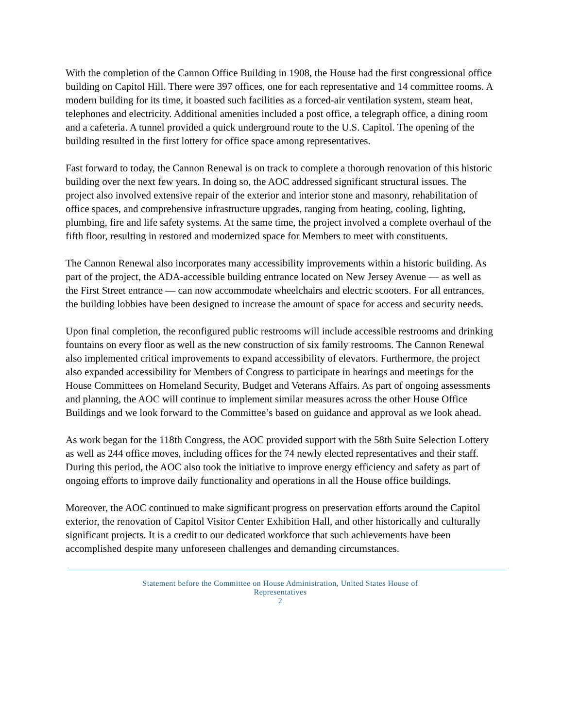With the completion of the Cannon Office Building in 1908, the House had the first congressional office building on Capitol Hill. There were 397 offices, one for each representative and 14 committee rooms. A modern building for its time, it boasted such facilities as a forced-air ventilation system, steam heat, telephones and electricity. Additional amenities included a post office, a telegraph office, a dining room and a cafeteria. A tunnel provided a quick underground route to the U.S. Capitol. The opening of the building resulted in the first lottery for office space among representatives.
Fast forward to today, the Cannon Renewal is on track to complete a thorough renovation of this historic building over the next few years. In doing so, the AOC addressed significant structural issues. The project also involved extensive repair of the exterior and interior stone and masonry, rehabilitation of office spaces, and comprehensive infrastructure upgrades, ranging from heating, cooling, lighting, plumbing, fire and life safety systems. At the same time, the project involved a complete overhaul of the fifth floor, resulting in restored and modernized space for Members to meet with constituents.
The Cannon Renewal also incorporates many accessibility improvements within a historic building. As part of the project, the ADA-accessible building entrance located on New Jersey Avenue — as well as the First Street entrance — can now accommodate wheelchairs and electric scooters. For all entrances, the building lobbies have been designed to increase the amount of space for access and security needs.
Upon final completion, the reconfigured public restrooms will include accessible restrooms and drinking fountains on every floor as well as the new construction of six family restrooms. The Cannon Renewal also implemented critical improvements to expand accessibility of elevators. Furthermore, the project also expanded accessibility for Members of Congress to participate in hearings and meetings for the House Committees on Homeland Security, Budget and Veterans Affairs. As part of ongoing assessments and planning, the AOC will continue to implement similar measures across the other House Office Buildings and we look forward to the Committee’s based on guidance and approval as we look ahead.
As work began for the 118th Congress, the AOC provided support with the 58th Suite Selection Lottery as well as 244 office moves, including offices for the 74 newly elected representatives and their staff. During this period, the AOC also took the initiative to improve energy efficiency and safety as part of ongoing efforts to improve daily functionality and operations in all the House office buildings.
Moreover, the AOC continued to make significant progress on preservation efforts around the Capitol exterior, the renovation of Capitol Visitor Center Exhibition Hall, and other historically and culturally significant projects. It is a credit to our dedicated workforce that such achievements have been accomplished despite many unforeseen challenges and demanding circumstances.
Statement before the Committee on House Administration, United States House of
Representatives
2